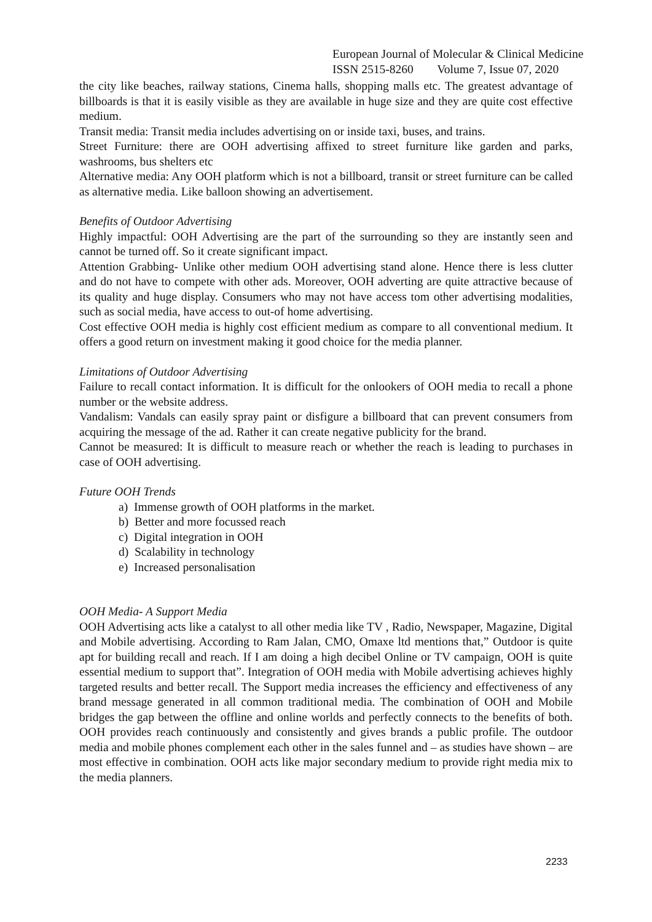European Journal of Molecular & Clinical Medicine
ISSN 2515-8260 Volume 7, Issue 07, 2020
the city like beaches, railway stations, Cinema halls, shopping malls etc. The greatest advantage of billboards is that it is easily visible as they are available in huge size and they are quite cost effective medium.
Transit media: Transit media includes advertising on or inside taxi, buses, and trains.
Street Furniture: there are OOH advertising affixed to street furniture like garden and parks, washrooms, bus shelters etc
Alternative media: Any OOH platform which is not a billboard, transit or street furniture can be called as alternative media. Like balloon showing an advertisement.
Benefits of Outdoor Advertising
Highly impactful: OOH Advertising are the part of the surrounding so they are instantly seen and cannot be turned off. So it create significant impact.
Attention Grabbing- Unlike other medium OOH advertising stand alone. Hence there is less clutter and do not have to compete with other ads. Moreover, OOH adverting are quite attractive because of its quality and huge display. Consumers who may not have access tom other advertising modalities, such as social media, have access to out-of home advertising.
Cost effective OOH media is highly cost efficient medium as compare to all conventional medium. It offers a good return on investment making it good choice for the media planner.
Limitations of Outdoor Advertising
Failure to recall contact information. It is difficult for the onlookers of OOH media to recall a phone number or the website address.
Vandalism: Vandals can easily spray paint or disfigure a billboard that can prevent consumers from acquiring the message of the ad. Rather it can create negative publicity for the brand.
Cannot be measured: It is difficult to measure reach or whether the reach is leading to purchases in case of OOH advertising.
Future OOH Trends
a) Immense growth of OOH platforms in the market.
b) Better and more focussed reach
c) Digital integration in OOH
d) Scalability in technology
e) Increased personalisation
OOH Media- A Support Media
OOH Advertising acts like a catalyst to all other media like TV , Radio, Newspaper, Magazine, Digital and Mobile advertising. According to Ram Jalan, CMO, Omaxe ltd mentions that,” Outdoor is quite apt for building recall and reach. If I am doing a high decibel Online or TV campaign, OOH is quite essential medium to support that”. Integration of OOH media with Mobile advertising achieves highly targeted results and better recall. The Support media increases the efficiency and effectiveness of any brand message generated in all common traditional media. The combination of OOH and Mobile bridges the gap between the offline and online worlds and perfectly connects to the benefits of both. OOH provides reach continuously and consistently and gives brands a public profile. The outdoor media and mobile phones complement each other in the sales funnel and – as studies have shown – are most effective in combination. OOH acts like major secondary medium to provide right media mix to the media planners.
2233